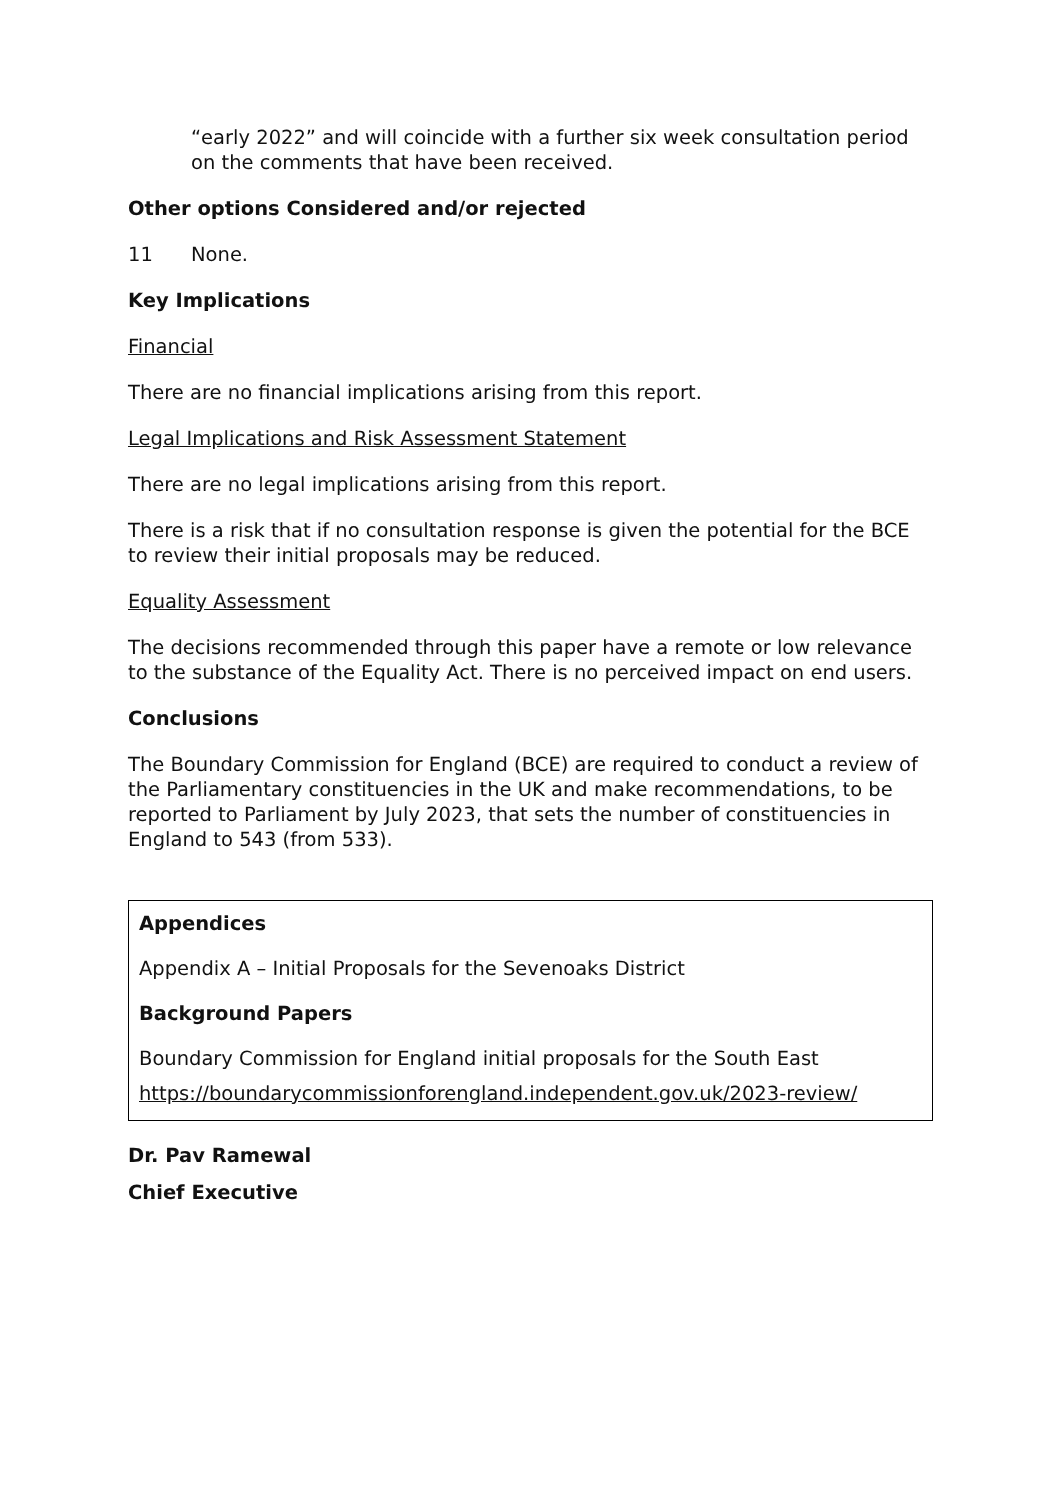“early 2022” and will coincide with a further six week consultation period on the comments that have been received.
Other options Considered and/or rejected
11 None.
Key Implications
Financial
There are no financial implications arising from this report.
Legal Implications and Risk Assessment Statement
There are no legal implications arising from this report.
There is a risk that if no consultation response is given the potential for the BCE to review their initial proposals may be reduced.
Equality Assessment
The decisions recommended through this paper have a remote or low relevance to the substance of the Equality Act. There is no perceived impact on end users.
Conclusions
The Boundary Commission for England (BCE) are required to conduct a review of the Parliamentary constituencies in the UK and make recommendations, to be reported to Parliament by July 2023, that sets the number of constituencies in England to 543 (from 533).
Appendices
Appendix A – Initial Proposals for the Sevenoaks District
Background Papers
Boundary Commission for England initial proposals for the South East
https://boundarycommissionforengland.independent.gov.uk/2023-review/
Dr. Pav Ramewal
Chief Executive